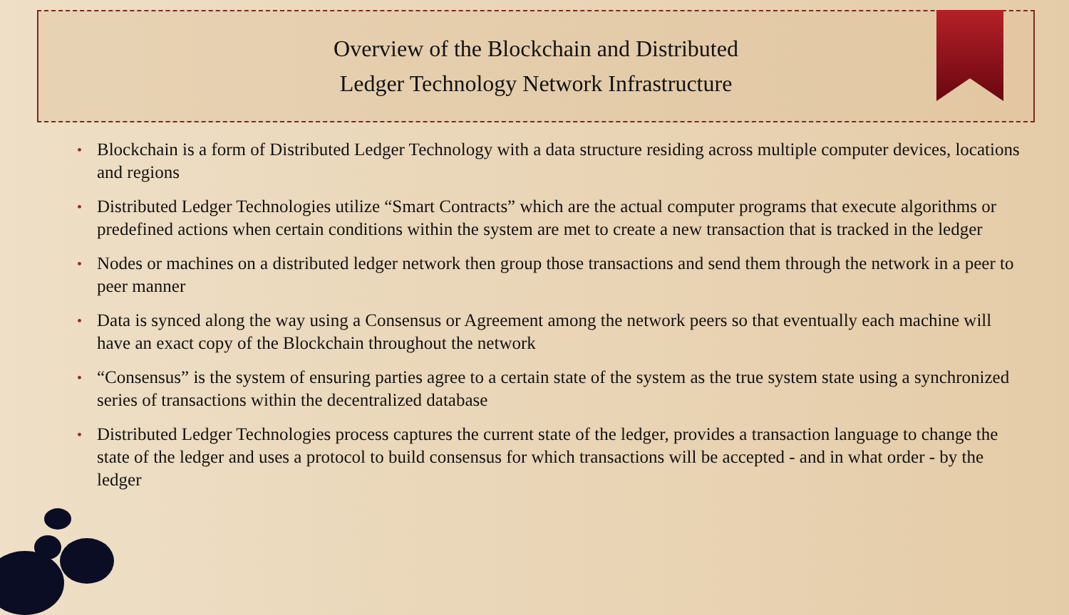Overview of the Blockchain and Distributed
Ledger Technology Network Infrastructure
• Blockchain is a form of Distributed Ledger Technology with a data structure residing across multiple computer devices, locations and regions
• Distributed Ledger Technologies utilize “Smart Contracts” which are the actual computer programs that execute algorithms or predefined actions when certain conditions within the system are met to create a new transaction that is tracked in the ledger
• Nodes or machines on a distributed ledger network then group those transactions and send them through the network in a peer to peer manner
• Data is synced along the way using a Consensus or Agreement among the network peers so that eventually each machine will have an exact copy of the Blockchain throughout the network
• “Consensus” is the system of ensuring parties agree to a certain state of the system as the true system state using a synchronized series of transactions within the decentralized database
• Distributed Ledger Technologies process captures the current state of the ledger, provides a transaction language to change the state of the ledger and uses a protocol to build consensus for which transactions will be accepted - and in what order - by the ledger